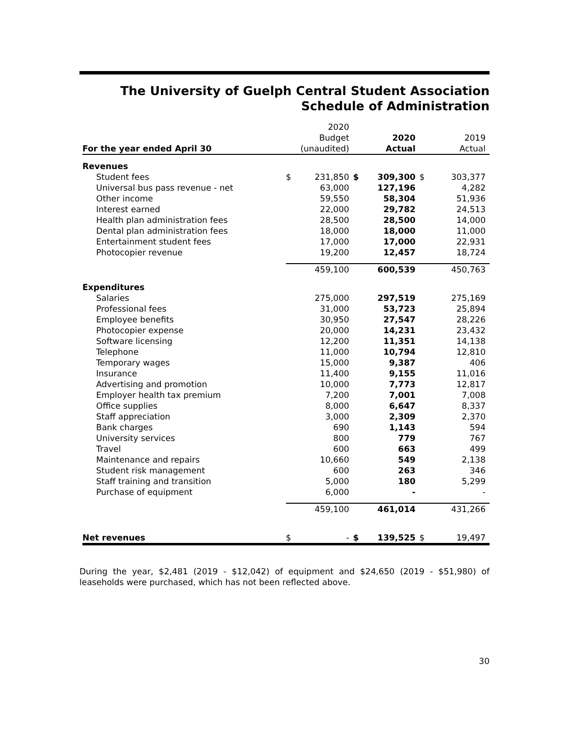The University of Guelph Central Student Association
Schedule of Administration
| | | 2020 | | | | |
| | | Budget | | 2020 | | 2019 |
| For the year ended April 30 | | (unaudited) | | Actual | | Actual |
| Revenues | | | | | | |
| Student fees | $ | 231,850 | $ | 309,300 | $ | 303,377 |
| Universal bus pass revenue - net | | 63,000 | | 127,196 | | 4,282 |
| Other income | | 59,550 | | 58,304 | | 51,936 |
| Interest earned | | 22,000 | | 29,782 | | 24,513 |
| Health plan administration fees | | 28,500 | | 28,500 | | 14,000 |
| Dental plan administration fees | | 18,000 | | 18,000 | | 11,000 |
| Entertainment student fees | | 17,000 | | 17,000 | | 22,931 |
| Photocopier revenue | | 19,200 | | 12,457 | | 18,724 |
| | | 459,100 | | 600,539 | | 450,763 |
| Expenditures | | | | | | |
| Salaries | | 275,000 | | 297,519 | | 275,169 |
| Professional fees | | 31,000 | | 53,723 | | 25,894 |
| Employee benefits | | 30,950 | | 27,547 | | 28,226 |
| Photocopier expense | | 20,000 | | 14,231 | | 23,432 |
| Software licensing | | 12,200 | | 11,351 | | 14,138 |
| Telephone | | 11,000 | | 10,794 | | 12,810 |
| Temporary wages | | 15,000 | | 9,387 | | 406 |
| Insurance | | 11,400 | | 9,155 | | 11,016 |
| Advertising and promotion | | 10,000 | | 7,773 | | 12,817 |
| Employer health tax premium | | 7,200 | | 7,001 | | 7,008 |
| Office supplies | | 8,000 | | 6,647 | | 8,337 |
| Staff appreciation | | 3,000 | | 2,309 | | 2,370 |
| Bank charges | | 690 | | 1,143 | | 594 |
| University services | | 800 | | 779 | | 767 |
| Travel | | 600 | | 663 | | 499 |
| Maintenance and repairs | | 10,660 | | 549 | | 2,138 |
| Student risk management | | 600 | | 263 | | 346 |
| Staff training and transition | | 5,000 | | 180 | | 5,299 |
| Purchase of equipment | | 6,000 | | - | | - |
| | | 459,100 | | 461,014 | | 431,266 |
| Net revenues | $ | - | $ | 139,525 | $ | 19,497 |
During the year, $2,481 (2019 - $12,042) of equipment and $24,650 (2019 - $51,980) of leaseholds were purchased, which has not been reflected above.
30